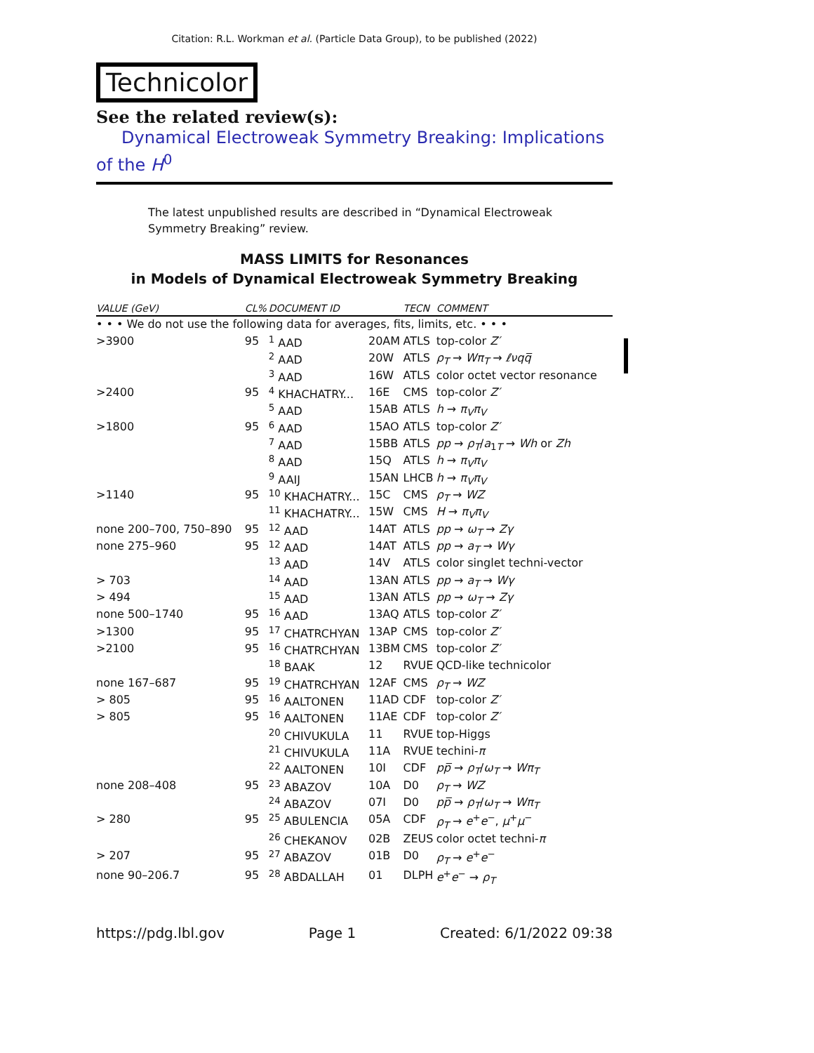Citation: R.L. Workman et al. (Particle Data Group), to be published (2022)
Technicolor
See the related review(s):
Dynamical Electroweak Symmetry Breaking: Implications of the H<sup>0</sup>
The latest unpublished results are described in “Dynamical Electroweak Symmetry Breaking” review.
MASS LIMITS for Resonances
in Models of Dynamical Electroweak Symmetry Breaking
| VALUE (GeV) | CL% | DOCUMENT ID | | TECN | COMMENT |
| --- | --- | --- | --- | --- | --- |
| • • • We do not use the following data for averages, fits, limits, etc. • • • | | | | | |
| >3900 | 95 | <sup>1</sup> AAD | 20AM | ATLS | top-color Z′ |
| | | <sup>2</sup> AAD | 20W | ATLS | ρ<sub>T</sub> → Wπ<sub>T</sub> → ℓνqq̅ |
| | | <sup>3</sup> AAD | 16W | ATLS | color octet vector resonance |
| >2400 | 95 | <sup>4</sup> KHACHATRY... | 16E | CMS | top-color Z′ |
| | | <sup>5</sup> AAD | 15AB | ATLS | h → π<sub>V</sub>π<sub>V</sub> |
| >1800 | 95 | <sup>6</sup> AAD | 15AO | ATLS | top-color Z′ |
| | | <sup>7</sup> AAD | 15BB | ATLS | pp → ρ<sub>T</sub> / a<sub>1T</sub> → Wh or Zh |
| | | <sup>8</sup> AAD | 15Q | ATLS | h → π<sub>V</sub>π<sub>V</sub> |
| | | <sup>9</sup> AAIJ | 15AN | LHCB | h → π<sub>V</sub>π<sub>V</sub> |
| >1140 | 95 | <sup>10</sup> KHACHATRY... | 15C | CMS | ρ<sub>T</sub> → WZ |
| | | <sup>11</sup> KHACHATRY... | 15W | CMS | H → π<sub>V</sub>π<sub>V</sub> |
| none 200–700, 750–890 | 95 | <sup>12</sup> AAD | 14AT | ATLS | pp → ω<sub>T</sub> → Zγ |
| none 275–960 | 95 | <sup>12</sup> AAD | 14AT | ATLS | pp → a<sub>T</sub> → Wγ |
| | | <sup>13</sup> AAD | 14V | ATLS | color singlet techni-vector |
| > 703 | | <sup>14</sup> AAD | 13AN | ATLS | pp → a<sub>T</sub> → Wγ |
| > 494 | | <sup>15</sup> AAD | 13AN | ATLS | pp → ω<sub>T</sub> → Zγ |
| none 500–1740 | 95 | <sup>16</sup> AAD | 13AQ | ATLS | top-color Z′ |
| >1300 | 95 | <sup>17</sup> CHATRCHYAN | 13AP | CMS | top-color Z′ |
| >2100 | 95 | <sup>16</sup> CHATRCHYAN | 13BM | CMS | top-color Z′ |
| | | <sup>18</sup> BAAK | 12 | RVUE | QCD-like technicolor |
| none 167–687 | 95 | <sup>19</sup> CHATRCHYAN | 12AF | CMS | ρ<sub>T</sub> → WZ |
| > 805 | 95 | <sup>16</sup> AALTONEN | 11AD | CDF | top-color Z′ |
| > 805 | 95 | <sup>16</sup> AALTONEN | 11AE | CDF | top-color Z′ |
| | | <sup>20</sup> CHIVUKULA | 11 | RVUE | top-Higgs |
| | | <sup>21</sup> CHIVUKULA | 11A | RVUE | techini- π |
| | | <sup>22</sup> AALTONEN | 10I | CDF | pp̅ → ρ<sub>T</sub> / ω<sub>T</sub> → Wπ<sub>T</sub> |
| none 208–408 | 95 | <sup>23</sup> ABAZOV | 10A | D0 | ρ<sub>T</sub> → WZ |
| | | <sup>24</sup> ABAZOV | 07I | D0 | pp̅ → ρ<sub>T</sub> / ω<sub>T</sub> → Wπ<sub>T</sub> |
| > 280 | 95 | <sup>25</sup> ABULENCIA | 05A | CDF | ρ<sub>T</sub> → e<sup>+</sup> e<sup>−</sup>, μ<sup>+</sup> μ<sup>−</sup> |
| | | <sup>26</sup> CHEKANOV | 02B | ZEUS | color octet techni- π |
| > 207 | 95 | <sup>27</sup> ABAZOV | 01B | D0 | ρ<sub>T</sub> → e<sup>+</sup> e<sup>−</sup> |
| none 90–206.7 | 95 | <sup>28</sup> ABDALLAH | 01 | DLPH | e<sup>+</sup> e<sup>−</sup> → ρ<sub>T</sub> |
https://pdg.lbl.gov Page 1 Created: 6/1/2022 09:38